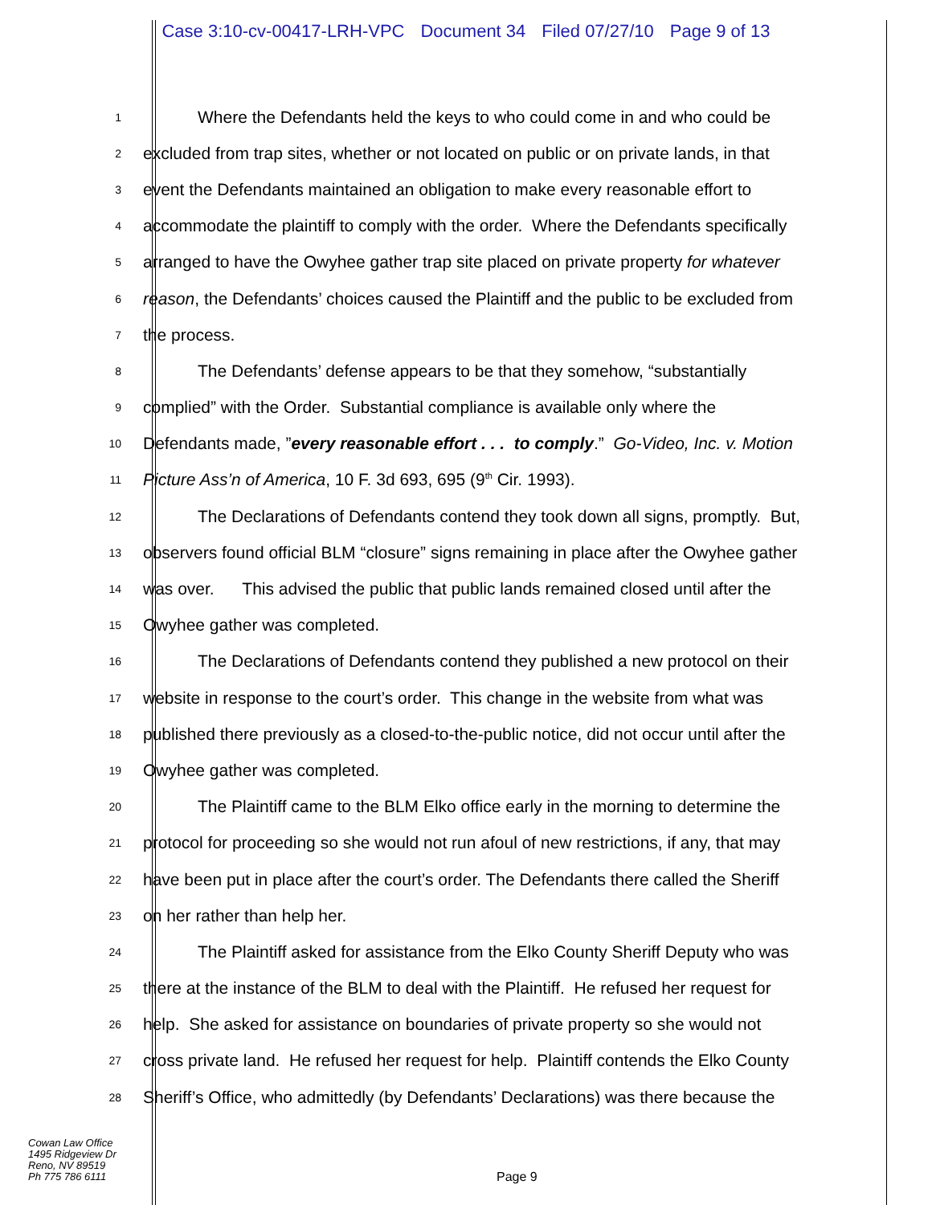Case 3:10-cv-00417-LRH-VPC Document 34 Filed 07/27/10 Page 9 of 13
1
Where the Defendants held the keys to who could come in and who could be
2
excluded from trap sites, whether or not located on public or on private lands, in that
3
event the Defendants maintained an obligation to make every reasonable effort to
4
accommodate the plaintiff to comply with the order. Where the Defendants specifically
5
arranged to have the Owyhee gather trap site placed on private property for whatever
6
reason, the Defendants’ choices caused the Plaintiff and the public to be excluded from
7
the process.
8
The Defendants’ defense appears to be that they somehow, “substantially
9
complied” with the Order. Substantial compliance is available only where the
10
Defendants made, ”every reasonable effort . . . to comply.” Go-Video, Inc. v. Motion
11
Picture Ass’n of America, 10 F. 3d 693, 695 (9<sup>th</sup> Cir. 1993).
12
The Declarations of Defendants contend they took down all signs, promptly. But,
13
observers found official BLM “closure” signs remaining in place after the Owyhee gather
14
was over. This advised the public that public lands remained closed until after the
15
Owyhee gather was completed.
16
The Declarations of Defendants contend they published a new protocol on their
17
website in response to the court’s order. This change in the website from what was
18
published there previously as a closed-to-the-public notice, did not occur until after the
19
Owyhee gather was completed.
20
The Plaintiff came to the BLM Elko office early in the morning to determine the
21
protocol for proceeding so she would not run afoul of new restrictions, if any, that may
22
have been put in place after the court’s order. The Defendants there called the Sheriff
23
on her rather than help her.
24
The Plaintiff asked for assistance from the Elko County Sheriff Deputy who was
25
there at the instance of the BLM to deal with the Plaintiff. He refused her request for
26
help. She asked for assistance on boundaries of private property so she would not
27
cross private land. He refused her request for help. Plaintiff contends the Elko County
28
Sheriff’s Office, who admittedly (by Defendants’ Declarations) was there because the
Cowan Law Office
1495 Ridgeview Dr
Reno, NV 89519
Ph 775 786 6111
Page 9